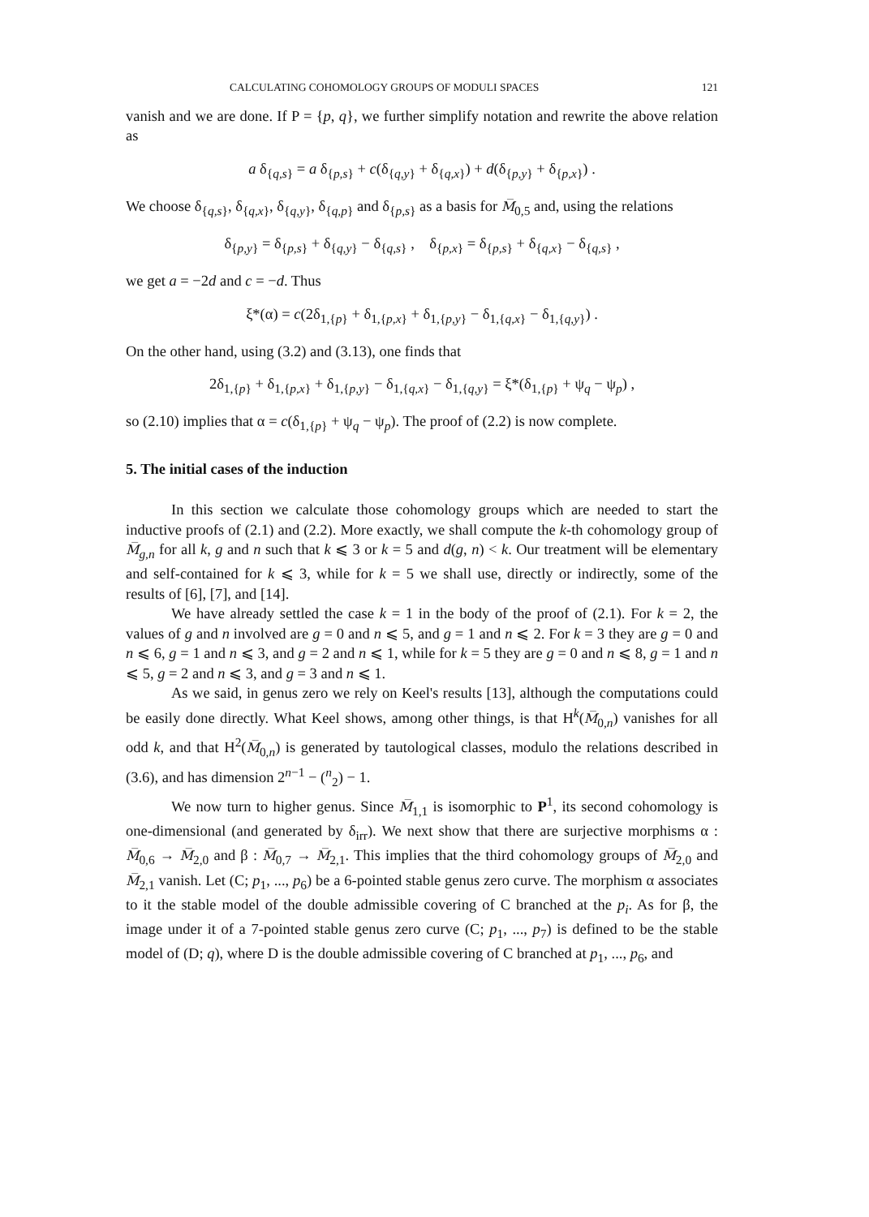CALCULATING COHOMOLOGY GROUPS OF MODULI SPACES 121
vanish and we are done. If P = {p, q}, we further simplify notation and rewrite the above relation as
a δ<sub>{q,s}</sub> = a δ<sub>{p,s}</sub> + c(δ<sub>{q,y}</sub> + δ<sub>{q,x}</sub>) + d(δ<sub>{p,y}</sub> + δ<sub>{p,x}</sub>) .
We choose δ<sub>{q,s}</sub>, δ<sub>{q,x}</sub>, δ<sub>{q,y}</sub>, δ<sub>{q,p}</sub> and δ<sub>{p,s}</sub> as a basis for M̅<sub>0,5</sub> and, using the relations
δ<sub>{p,y}</sub> = δ<sub>{p,s}</sub> + δ<sub>{q,y}</sub> − δ<sub>{q,s}</sub> , δ<sub>{p,x}</sub> = δ<sub>{p,s}</sub> + δ<sub>{q,x}</sub> − δ<sub>{q,s}</sub> ,
we get a = −2d and c = −d. Thus
ξ*(α) = c(2δ<sub>1,{p}</sub> + δ<sub>1,{p,x}</sub> + δ<sub>1,{p,y}</sub> − δ<sub>1,{q,x}</sub> − δ<sub>1,{q,y}</sub>) .
On the other hand, using (3.2) and (3.13), one finds that
2δ<sub>1,{p}</sub> + δ<sub>1,{p,x}</sub> + δ<sub>1,{p,y}</sub> − δ<sub>1,{q,x}</sub> − δ<sub>1,{q,y}</sub> = ξ*(δ<sub>1,{p}</sub> + ψ<sub>q</sub> − ψ<sub>p</sub>) ,
so (2.10) implies that α = c(δ<sub>1,{p}</sub> + ψ<sub>q</sub> − ψ<sub>p</sub>). The proof of (2.2) is now complete.
5. The initial cases of the induction
In this section we calculate those cohomology groups which are needed to start the inductive proofs of (2.1) and (2.2). More exactly, we shall compute the k-th cohomology group of M̅<sub>g,n</sub> for all k, g and n such that k ⩽ 3 or k = 5 and d(g, n) < k. Our treatment will be elementary and self-contained for k ⩽ 3, while for k = 5 we shall use, directly or indirectly, some of the results of [6], [7], and [14].
We have already settled the case k = 1 in the body of the proof of (2.1). For k = 2, the values of g and n involved are g = 0 and n ⩽ 5, and g = 1 and n ⩽ 2. For k = 3 they are g = 0 and n ⩽ 6, g = 1 and n ⩽ 3, and g = 2 and n ⩽ 1, while for k = 5 they are g = 0 and n ⩽ 8, g = 1 and n ⩽ 5, g = 2 and n ⩽ 3, and g = 3 and n ⩽ 1.
As we said, in genus zero we rely on Keel's results [13], although the computations could be easily done directly. What Keel shows, among other things, is that H<sup>k</sup>(M̅<sub>0,n</sub>) vanishes for all odd k, and that H<sup>2</sup>(M̅<sub>0,n</sub>) is generated by tautological classes, modulo the relations described in (3.6), and has dimension 2<sup>n−1</sup> − (<sup>n</sup><sub>2</sub>) − 1.
We now turn to higher genus. Since M̅<sub>1,1</sub> is isomorphic to P<sup>1</sup>, its second cohomology is one-dimensional (and generated by δ<sub>irr</sub>). We next show that there are surjective morphisms α : M̅<sub>0,6</sub> → M̅<sub>2,0</sub> and β : M̅<sub>0,7</sub> → M̅<sub>2,1</sub>. This implies that the third cohomology groups of M̅<sub>2,0</sub> and M̅<sub>2,1</sub> vanish. Let (C; p<sub>1</sub>, ..., p<sub>6</sub>) be a 6-pointed stable genus zero curve. The morphism α associates to it the stable model of the double admissible covering of C branched at the p<sub>i</sub>. As for β, the image under it of a 7-pointed stable genus zero curve (C; p<sub>1</sub>, ..., p<sub>7</sub>) is defined to be the stable model of (D; q), where D is the double admissible covering of C branched at p<sub>1</sub>, ..., p<sub>6</sub>, and